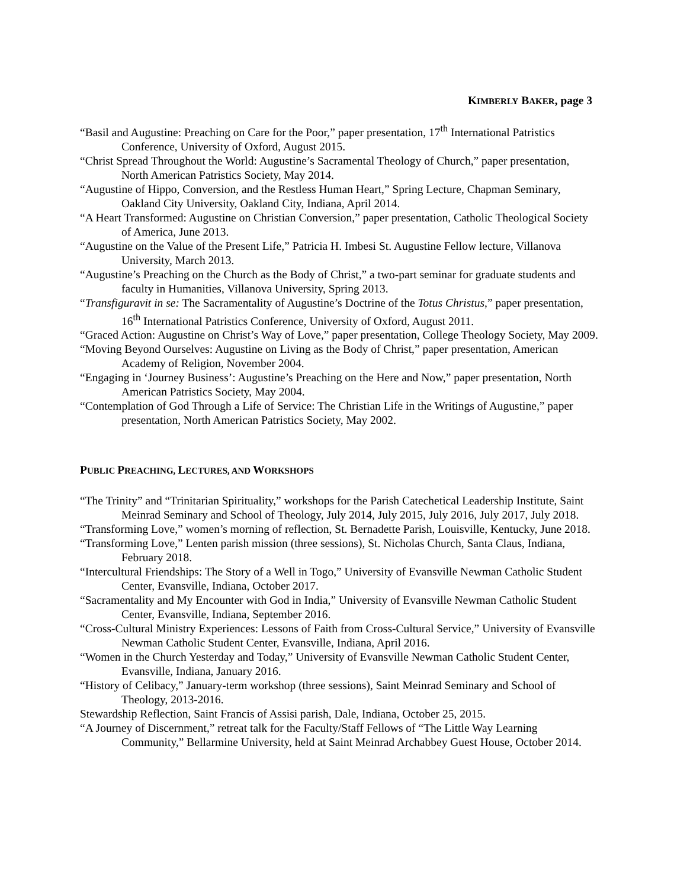KIMBERLY BAKER, page 3
“Basil and Augustine: Preaching on Care for the Poor,” paper presentation, 17<sup>th</sup> International Patristics Conference, University of Oxford, August 2015.
“Christ Spread Throughout the World: Augustine’s Sacramental Theology of Church,” paper presentation, North American Patristics Society, May 2014.
“Augustine of Hippo, Conversion, and the Restless Human Heart,” Spring Lecture, Chapman Seminary, Oakland City University, Oakland City, Indiana, April 2014.
“A Heart Transformed: Augustine on Christian Conversion,” paper presentation, Catholic Theological Society of America, June 2013.
“Augustine on the Value of the Present Life,” Patricia H. Imbesi St. Augustine Fellow lecture, Villanova University, March 2013.
“Augustine’s Preaching on the Church as the Body of Christ,” a two-part seminar for graduate students and faculty in Humanities, Villanova University, Spring 2013.
“Transfiguravit in se: The Sacramentality of Augustine’s Doctrine of the Totus Christus,” paper presentation, 16<sup>th</sup> International Patristics Conference, University of Oxford, August 2011.
“Graced Action: Augustine on Christ’s Way of Love,” paper presentation, College Theology Society, May 2009.
“Moving Beyond Ourselves: Augustine on Living as the Body of Christ,” paper presentation, American Academy of Religion, November 2004.
“Engaging in ‘Journey Business’: Augustine’s Preaching on the Here and Now,” paper presentation, North American Patristics Society, May 2004.
“Contemplation of God Through a Life of Service: The Christian Life in the Writings of Augustine,” paper presentation, North American Patristics Society, May 2002.
PUBLIC PREACHING, LECTURES, AND WORKSHOPS
“The Trinity” and “Trinitarian Spirituality,” workshops for the Parish Catechetical Leadership Institute, Saint Meinrad Seminary and School of Theology, July 2014, July 2015, July 2016, July 2017, July 2018.
“Transforming Love,” women’s morning of reflection, St. Bernadette Parish, Louisville, Kentucky, June 2018.
“Transforming Love,” Lenten parish mission (three sessions), St. Nicholas Church, Santa Claus, Indiana, February 2018.
“Intercultural Friendships: The Story of a Well in Togo,” University of Evansville Newman Catholic Student Center, Evansville, Indiana, October 2017.
“Sacramentality and My Encounter with God in India,” University of Evansville Newman Catholic Student Center, Evansville, Indiana, September 2016.
“Cross-Cultural Ministry Experiences: Lessons of Faith from Cross-Cultural Service,” University of Evansville Newman Catholic Student Center, Evansville, Indiana, April 2016.
“Women in the Church Yesterday and Today,” University of Evansville Newman Catholic Student Center, Evansville, Indiana, January 2016.
“History of Celibacy,” January-term workshop (three sessions), Saint Meinrad Seminary and School of Theology, 2013-2016.
Stewardship Reflection, Saint Francis of Assisi parish, Dale, Indiana, October 25, 2015.
“A Journey of Discernment,” retreat talk for the Faculty/Staff Fellows of “The Little Way Learning Community,” Bellarmine University, held at Saint Meinrad Archabbey Guest House, October 2014.